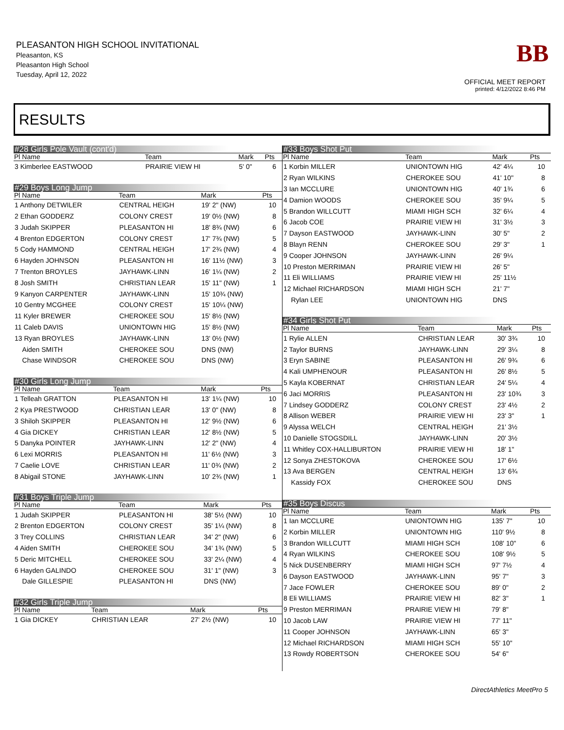PLEASANTON HIGH SCHOOL INVITATIONAL
Pleasanton, KS
Pleasanton High School
Tuesday, April 12, 2022
BB
OFFICIAL MEET REPORT
printed: 4/12/2022 8:46 PM
RESULTS
| #28 Girls Pole Vault (cont'd) | | | |
| --- | --- | --- | --- |
| Pl Name | Team | Mark | Pts |
| 3 Kimberlee EASTWOOD | PRAIRIE VIEW HI | 5' 0" | 6 |
| #29 Boys Long Jump | | | |
| --- | --- | --- | --- |
| Pl Name | Team | Mark | Pts |
| 1 Anthony DETWILER | CENTRAL HEIGH | 19' 2" (NW) | 10 |
| 2 Ethan GODDERZ | COLONY CREST | 19' 0½ (NW) | 8 |
| 3 Judah SKIPPER | PLEASANTON HI | 18' 8¾ (NW) | 6 |
| 4 Brenton EDGERTON | COLONY CREST | 17' 7¾ (NW) | 5 |
| 5 Cody HAMMOND | CENTRAL HEIGH | 17' 2¾ (NW) | 4 |
| 6 Hayden JOHNSON | PLEASANTON HI | 16' 11½ (NW) | 3 |
| 7 Trenton BROYLES | JAYHAWK-LINN | 16' 1¼ (NW) | 2 |
| 8 Josh SMITH | CHRISTIAN LEAR | 15' 11" (NW) | 1 |
| 9 Kanyon CARPENTER | JAYHAWK-LINN | 15' 10¾ (NW) | |
| 10 Gentry MCGHEE | COLONY CREST | 15' 10¼ (NW) | |
| 11 Kyler BREWER | CHEROKEE SOU | 15' 8½ (NW) | |
| 11 Caleb DAVIS | UNIONTOWN HIG | 15' 8½ (NW) | |
| 13 Ryan BROYLES | JAYHAWK-LINN | 13' 0½ (NW) | |
| Aiden SMITH | CHEROKEE SOU | DNS (NW) | |
| Chase WINDSOR | CHEROKEE SOU | DNS (NW) | |
| #30 Girls Long Jump | | | |
| --- | --- | --- | --- |
| Pl Name | Team | Mark | Pts |
| 1 Telleah GRATTON | PLEASANTON HI | 13' 1¼ (NW) | 10 |
| 2 Kya PRESTWOOD | CHRISTIAN LEAR | 13' 0" (NW) | 8 |
| 3 Shiloh SKIPPER | PLEASANTON HI | 12' 9½ (NW) | 6 |
| 4 Gia DICKEY | CHRISTIAN LEAR | 12' 8½ (NW) | 5 |
| 5 Danyka POINTER | JAYHAWK-LINN | 12' 2" (NW) | 4 |
| 6 Lexi MORRIS | PLEASANTON HI | 11' 6½ (NW) | 3 |
| 7 Caelie LOVE | CHRISTIAN LEAR | 11' 0¾ (NW) | 2 |
| 8 Abigail STONE | JAYHAWK-LINN | 10' 2¾ (NW) | 1 |
| #31 Boys Triple Jump | | | |
| --- | --- | --- | --- |
| Pl Name | Team | Mark | Pts |
| 1 Judah SKIPPER | PLEASANTON HI | 38' 5½ (NW) | 10 |
| 2 Brenton EDGERTON | COLONY CREST | 35' 1¼ (NW) | 8 |
| 3 Trey COLLINS | CHRISTIAN LEAR | 34' 2" (NW) | 6 |
| 4 Aiden SMITH | CHEROKEE SOU | 34' 1¾ (NW) | 5 |
| 5 Deric MITCHELL | CHEROKEE SOU | 33' 2¼ (NW) | 4 |
| 6 Hayden GALINDO | CHEROKEE SOU | 31' 1" (NW) | 3 |
| Dale GILLESPIE | PLEASANTON HI | DNS (NW) | |
| #32 Girls Triple Jump | | | |
| --- | --- | --- | --- |
| Pl Name | Team | Mark | Pts |
| 1 Gia DICKEY | CHRISTIAN LEAR | 27' 2½ (NW) | 10 |
| #33 Boys Shot Put | | | |
| --- | --- | --- | --- |
| Pl Name | Team | Mark | Pts |
| 1 Korbin MILLER | UNIONTOWN HIG | 42' 4¼ | 10 |
| 2 Ryan WILKINS | CHEROKEE SOU | 41' 10" | 8 |
| 3 Ian MCCLURE | UNIONTOWN HIG | 40' 1¾ | 6 |
| 4 Damion WOODS | CHEROKEE SOU | 35' 9¼ | 5 |
| 5 Brandon WILLCUTT | MIAMI HIGH SCH | 32' 6¼ | 4 |
| 6 Jacob COE | PRAIRIE VIEW HI | 31' 3½ | 3 |
| 7 Dayson EASTWOOD | JAYHAWK-LINN | 30' 5" | 2 |
| 8 Blayn RENN | CHEROKEE SOU | 29' 3" | 1 |
| 9 Cooper JOHNSON | JAYHAWK-LINN | 26' 9¼ | |
| 10 Preston MERRIMAN | PRAIRIE VIEW HI | 26' 5" | |
| 11 Eli WILLIAMS | PRAIRIE VIEW HI | 25' 11½ | |
| 12 Michael RICHARDSON | MIAMI HIGH SCH | 21' 7" | |
| Rylan LEE | UNIONTOWN HIG | DNS | |
| #34 Girls Shot Put | | | |
| --- | --- | --- | --- |
| Pl Name | Team | Mark | Pts |
| 1 Rylie ALLEN | CHRISTIAN LEAR | 30' 3¾ | 10 |
| 2 Taylor BURNS | JAYHAWK-LINN | 29' 3¼ | 8 |
| 3 Eryn SABINE | PLEASANTON HI | 26' 9¾ | 6 |
| 4 Kali UMPHENOUR | PLEASANTON HI | 26' 8½ | 5 |
| 5 Kayla KOBERNAT | CHRISTIAN LEAR | 24' 5¼ | 4 |
| 6 Jaci MORRIS | PLEASANTON HI | 23' 10¾ | 3 |
| 7 Lindsey GODDERZ | COLONY CREST | 23' 4½ | 2 |
| 8 Allison WEBER | PRAIRIE VIEW HI | 23' 3" | 1 |
| 9 Alyssa WELCH | CENTRAL HEIGH | 21' 3½ | |
| 10 Danielle STOGSDILL | JAYHAWK-LINN | 20' 3½ | |
| 11 Whitley COX-HALLIBURTON | PRAIRIE VIEW HI | 18' 1" | |
| 12 Sonya ZHESTOKOVA | CHEROKEE SOU | 17' 6½ | |
| 13 Ava BERGEN | CENTRAL HEIGH | 13' 6¾ | |
| Kassidy FOX | CHEROKEE SOU | DNS | |
| #35 Boys Discus | | | |
| --- | --- | --- | --- |
| Pl Name | Team | Mark | Pts |
| 1 Ian MCCLURE | UNIONTOWN HIG | 135' 7" | 10 |
| 2 Korbin MILLER | UNIONTOWN HIG | 110' 9½ | 8 |
| 3 Brandon WILLCUTT | MIAMI HIGH SCH | 108' 10" | 6 |
| 4 Ryan WILKINS | CHEROKEE SOU | 108' 9½ | 5 |
| 5 Nick DUSENBERRY | MIAMI HIGH SCH | 97' 7½ | 4 |
| 6 Dayson EASTWOOD | JAYHAWK-LINN | 95' 7" | 3 |
| 7 Jace FOWLER | CHEROKEE SOU | 89' 0" | 2 |
| 8 Eli WILLIAMS | PRAIRIE VIEW HI | 82' 3" | 1 |
| 9 Preston MERRIMAN | PRAIRIE VIEW HI | 79' 8" | |
| 10 Jacob LAW | PRAIRIE VIEW HI | 77' 11" | |
| 11 Cooper JOHNSON | JAYHAWK-LINN | 65' 3" | |
| 12 Michael RICHARDSON | MIAMI HIGH SCH | 55' 10" | |
| 13 Rowdy ROBERTSON | CHEROKEE SOU | 54' 6" | |
DirectAthletics MeetPro 5